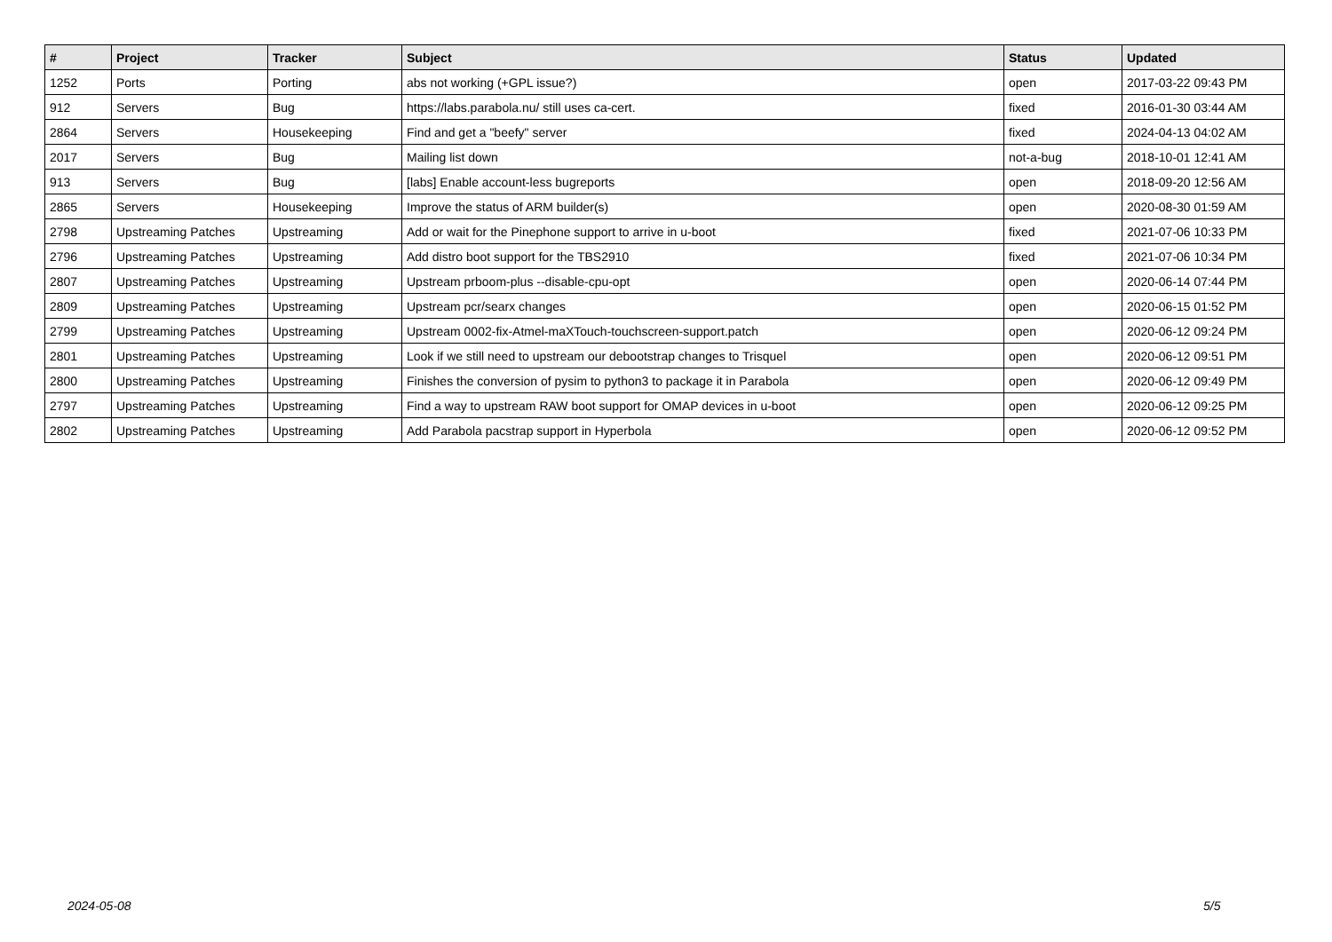| # | Project | Tracker | Subject | Status | Updated |
| --- | --- | --- | --- | --- | --- |
| 1252 | Ports | Porting | abs not working (+GPL issue?) | open | 2017-03-22 09:43 PM |
| 912 | Servers | Bug | https://labs.parabola.nu/ still uses ca-cert. | fixed | 2016-01-30 03:44 AM |
| 2864 | Servers | Housekeeping | Find and get a "beefy" server | fixed | 2024-04-13 04:02 AM |
| 2017 | Servers | Bug | Mailing list down | not-a-bug | 2018-10-01 12:41 AM |
| 913 | Servers | Bug | [labs] Enable account-less bugreports | open | 2018-09-20 12:56 AM |
| 2865 | Servers | Housekeeping | Improve the status of ARM builder(s) | open | 2020-08-30 01:59 AM |
| 2798 | Upstreaming Patches | Upstreaming | Add or wait for the Pinephone support to arrive in u-boot | fixed | 2021-07-06 10:33 PM |
| 2796 | Upstreaming Patches | Upstreaming | Add distro boot support for the TBS2910 | fixed | 2021-07-06 10:34 PM |
| 2807 | Upstreaming Patches | Upstreaming | Upstream prboom-plus --disable-cpu-opt | open | 2020-06-14 07:44 PM |
| 2809 | Upstreaming Patches | Upstreaming | Upstream pcr/searx changes | open | 2020-06-15 01:52 PM |
| 2799 | Upstreaming Patches | Upstreaming | Upstream 0002-fix-Atmel-maXTouch-touchscreen-support.patch | open | 2020-06-12 09:24 PM |
| 2801 | Upstreaming Patches | Upstreaming | Look if we still need to upstream our debootstrap changes to Trisquel | open | 2020-06-12 09:51 PM |
| 2800 | Upstreaming Patches | Upstreaming | Finishes the conversion of pysim to python3 to package it in Parabola | open | 2020-06-12 09:49 PM |
| 2797 | Upstreaming Patches | Upstreaming | Find a way to upstream RAW boot support for OMAP devices in u-boot | open | 2020-06-12 09:25 PM |
| 2802 | Upstreaming Patches | Upstreaming | Add Parabola pacstrap support in Hyperbola | open | 2020-06-12 09:52 PM |
2024-05-08 5/5